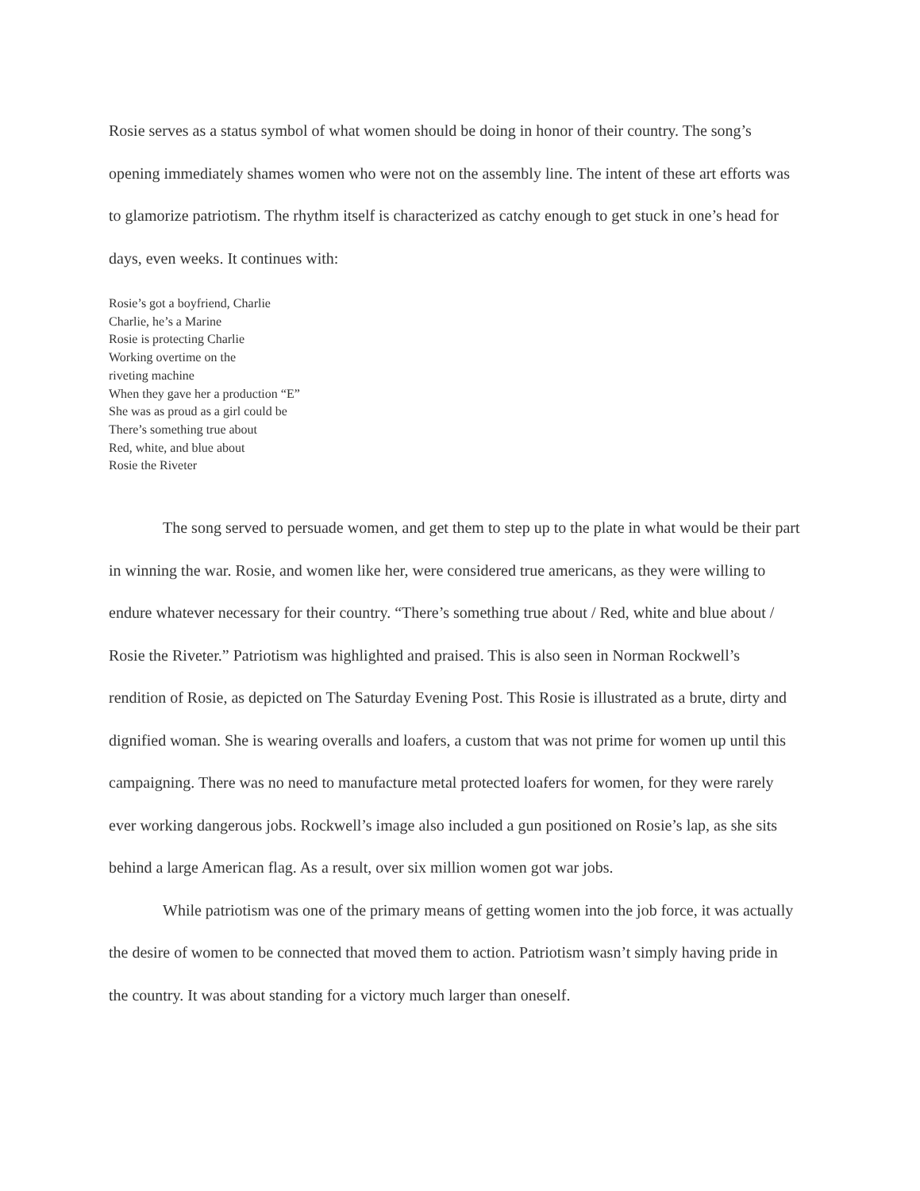Rosie serves as a status symbol of what women should be doing in honor of their country. The song’s opening immediately shames women who were not on the assembly line. The intent of these art efforts was to glamorize patriotism. The rhythm itself is characterized as catchy enough to get stuck in one’s head for days, even weeks. It continues with:
Rosie’s got a boyfriend, Charlie
Charlie, he’s a Marine
Rosie is protecting Charlie
Working overtime on the
riveting machine
When they gave her a production “E”
She was as proud as a girl could be
There’s something true about
Red, white, and blue about
Rosie the Riveter
The song served to persuade women, and get them to step up to the plate in what would be their part in winning the war. Rosie, and women like her, were considered true americans, as they were willing to endure whatever necessary for their country. “There’s something true about / Red, white and blue about / Rosie the Riveter.” Patriotism was highlighted and praised. This is also seen in Norman Rockwell’s rendition of Rosie, as depicted on The Saturday Evening Post. This Rosie is illustrated as a brute, dirty and dignified woman. She is wearing overalls and loafers, a custom that was not prime for women up until this campaigning. There was no need to manufacture metal protected loafers for women, for they were rarely ever working dangerous jobs. Rockwell’s image also included a gun positioned on Rosie’s lap, as she sits behind a large American flag. As a result, over six million women got war jobs.
While patriotism was one of the primary means of getting women into the job force, it was actually the desire of women to be connected that moved them to action. Patriotism wasn’t simply having pride in the country. It was about standing for a victory much larger than oneself.